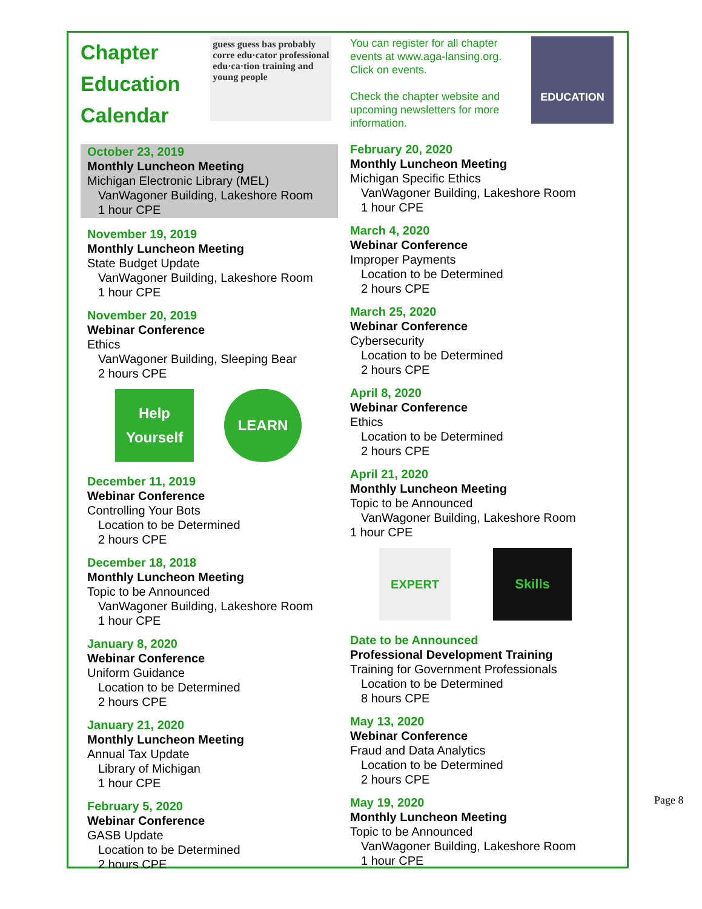Chapter
Education
Calendar
guess guess bas probably corre edu·cator professional edu·ca·tion training and young people
October 23, 2019
Monthly Luncheon Meeting
Michigan Electronic Library (MEL)
VanWagoner Building, Lakeshore Room
1 hour CPE
November 19, 2019
Monthly Luncheon Meeting
State Budget Update
VanWagoner Building, Lakeshore Room
1 hour CPE
November 20, 2019
Webinar Conference
Ethics
VanWagoner Building, Sleeping Bear
2 hours CPE
Help Yourself
LEARN
December 11, 2019
Webinar Conference
Controlling Your Bots
Location to be Determined
2 hours CPE
December 18, 2018
Monthly Luncheon Meeting
Topic to be Announced
VanWagoner Building, Lakeshore Room
1 hour CPE
January 8, 2020
Webinar Conference
Uniform Guidance
Location to be Determined
2 hours CPE
January 21, 2020
Monthly Luncheon Meeting
Annual Tax Update
Library of Michigan
1 hour CPE
February 5, 2020
Webinar Conference
GASB Update
Location to be Determined
2 hours CPE
You can register for all chapter events at www.aga-lansing.org. Click on events.
Check the chapter website and upcoming newsletters for more information.
EDUCATION
February 20, 2020
Monthly Luncheon Meeting
Michigan Specific Ethics
VanWagoner Building, Lakeshore Room
1 hour CPE
March 4, 2020
Webinar Conference
Improper Payments
Location to be Determined
2 hours CPE
March 25, 2020
Webinar Conference
Cybersecurity
Location to be Determined
2 hours CPE
April 8, 2020
Webinar Conference
Ethics
Location to be Determined
2 hours CPE
April 21, 2020
Monthly Luncheon Meeting
Topic to be Announced
VanWagoner Building, Lakeshore Room
1 hour CPE
EXPERT Skills
Date to be Announced
Professional Development Training
Training for Government Professionals
Location to be Determined
8 hours CPE
May 13, 2020
Webinar Conference
Fraud and Data Analytics
Location to be Determined
2 hours CPE
May 19, 2020
Monthly Luncheon Meeting
Topic to be Announced
VanWagoner Building, Lakeshore Room
1 hour CPE
Page 8